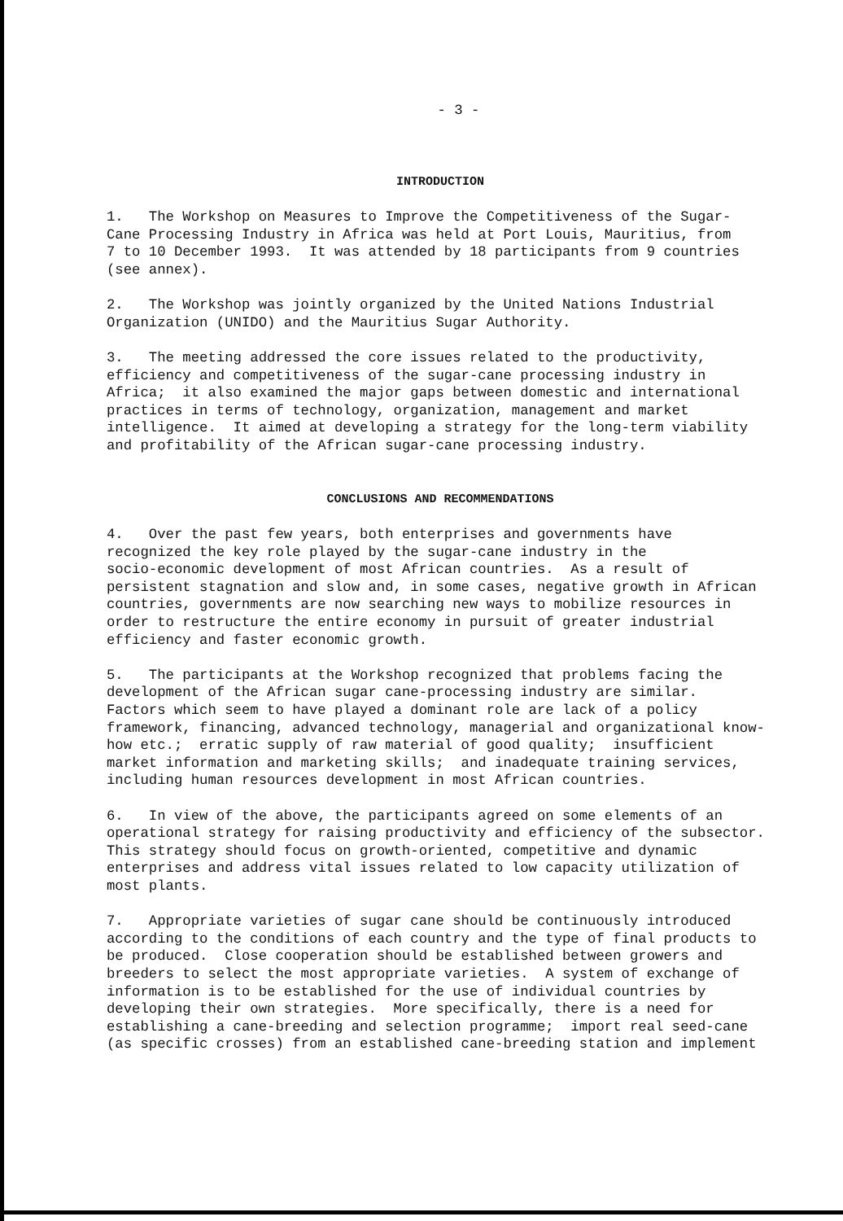- 3 -
INTRODUCTION
1. The Workshop on Measures to Improve the Competitiveness of the Sugar- Cane Processing Industry in Africa was held at Port Louis, Mauritius, from 7 to 10 December 1993. It was attended by 18 participants from 9 countries (see annex).
2. The Workshop was jointly organized by the United Nations Industrial Organization (UNIDO) and the Mauritius Sugar Authority.
3. The meeting addressed the core issues related to the productivity, efficiency and competitiveness of the sugar-cane processing industry in Africa; it also examined the major gaps between domestic and international practices in terms of technology, organization, management and market intelligence. It aimed at developing a strategy for the long-term viability and profitability of the African sugar-cane processing industry.
CONCLUSIONS AND RECOMMENDATIONS
4. Over the past few years, both enterprises and governments have recognized the key role played by the sugar-cane industry in the socio-economic development of most African countries. As a result of persistent stagnation and slow and, in some cases, negative growth in African countries, governments are now searching new ways to mobilize resources in order to restructure the entire economy in pursuit of greater industrial efficiency and faster economic growth.
5. The participants at the Workshop recognized that problems facing the development of the African sugar cane-processing industry are similar. Factors which seem to have played a dominant role are lack of a policy framework, financing, advanced technology, managerial and organizational know- how etc.; erratic supply of raw material of good quality; insufficient market information and marketing skills; and inadequate training services, including human resources development in most African countries.
6. In view of the above, the participants agreed on some elements of an operational strategy for raising productivity and efficiency of the subsector. This strategy should focus on growth-oriented, competitive and dynamic enterprises and address vital issues related to low capacity utilization of most plants.
7. Appropriate varieties of sugar cane should be continuously introduced according to the conditions of each country and the type of final products to be produced. Close cooperation should be established between growers and breeders to select the most appropriate varieties. A system of exchange of information is to be established for the use of individual countries by developing their own strategies. More specifically, there is a need for establishing a cane-breeding and selection programme; import real seed-cane (as specific crosses) from an established cane-breeding station and implement